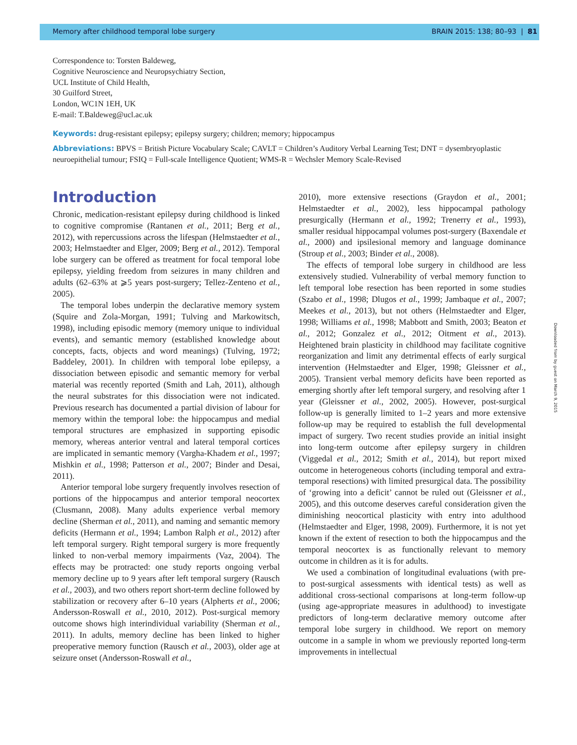Memory after childhood temporal lobe surgery BRAIN 2015: 138; 80–93 | 81
Correspondence to: Torsten Baldeweg,
Cognitive Neuroscience and Neuropsychiatry Section,
UCL Institute of Child Health,
30 Guilford Street,
London, WC1N 1EH, UK
E-mail: T.Baldeweg@ucl.ac.uk
Keywords: drug-resistant epilepsy; epilepsy surgery; children; memory; hippocampus
Abbreviations: BPVS = British Picture Vocabulary Scale; CAVLT = Children’s Auditory Verbal Learning Test; DNT = dysembryoplastic neuroepithelial tumour; FSIQ = Full-scale Intelligence Quotient; WMS-R = Wechsler Memory Scale-Revised
Introduction
Chronic, medication-resistant epilepsy during childhood is linked to cognitive compromise (Rantanen et al., 2011; Berg et al., 2012), with repercussions across the lifespan (Helmstaedter et al., 2003; Helmstaedter and Elger, 2009; Berg et al., 2012). Temporal lobe surgery can be offered as treatment for focal temporal lobe epilepsy, yielding freedom from seizures in many children and adults (62–63% at ⩾5 years post-surgery; Tellez-Zenteno et al., 2005).
The temporal lobes underpin the declarative memory system (Squire and Zola-Morgan, 1991; Tulving and Markowitsch, 1998), including episodic memory (memory unique to individual events), and semantic memory (established knowledge about concepts, facts, objects and word meanings) (Tulving, 1972; Baddeley, 2001). In children with temporal lobe epilepsy, a dissociation between episodic and semantic memory for verbal material was recently reported (Smith and Lah, 2011), although the neural substrates for this dissociation were not indicated. Previous research has documented a partial division of labour for memory within the temporal lobe: the hippocampus and medial temporal structures are emphasized in supporting episodic memory, whereas anterior ventral and lateral temporal cortices are implicated in semantic memory (Vargha-Khadem et al., 1997; Mishkin et al., 1998; Patterson et al., 2007; Binder and Desai, 2011).
Anterior temporal lobe surgery frequently involves resection of portions of the hippocampus and anterior temporal neocortex (Clusmann, 2008). Many adults experience verbal memory decline (Sherman et al., 2011), and naming and semantic memory deficits (Hermann et al., 1994; Lambon Ralph et al., 2012) after left temporal surgery. Right temporal surgery is more frequently linked to non-verbal memory impairments (Vaz, 2004). The effects may be protracted: one study reports ongoing verbal memory decline up to 9 years after left temporal surgery (Rausch et al., 2003), and two others report short-term decline followed by stabilization or recovery after 6–10 years (Alpherts et al., 2006; Andersson-Roswall et al., 2010, 2012). Post-surgical memory outcome shows high interindividual variability (Sherman et al., 2011). In adults, memory decline has been linked to higher preoperative memory function (Rausch et al., 2003), older age at seizure onset (Andersson-Roswall et al.,
2010), more extensive resections (Graydon et al., 2001; Helmstaedter et al., 2002), less hippocampal pathology presurgically (Hermann et al., 1992; Trenerry et al., 1993), smaller residual hippocampal volumes post-surgery (Baxendale et al., 2000) and ipsilesional memory and language dominance (Stroup et al., 2003; Binder et al., 2008).
The effects of temporal lobe surgery in childhood are less extensively studied. Vulnerability of verbal memory function to left temporal lobe resection has been reported in some studies (Szabo et al., 1998; Dlugos et al., 1999; Jambaque et al., 2007; Meekes et al., 2013), but not others (Helmstaedter and Elger, 1998; Williams et al., 1998; Mabbott and Smith, 2003; Beaton et al., 2012; Gonzalez et al., 2012; Oitment et al., 2013). Heightened brain plasticity in childhood may facilitate cognitive reorganization and limit any detrimental effects of early surgical intervention (Helmstaedter and Elger, 1998; Gleissner et al., 2005). Transient verbal memory deficits have been reported as emerging shortly after left temporal surgery, and resolving after 1 year (Gleissner et al., 2002, 2005). However, post-surgical follow-up is generally limited to 1–2 years and more extensive follow-up may be required to establish the full developmental impact of surgery. Two recent studies provide an initial insight into long-term outcome after epilepsy surgery in children (Viggedal et al., 2012; Smith et al., 2014), but report mixed outcome in heterogeneous cohorts (including temporal and extra-temporal resections) with limited presurgical data. The possibility of ‘growing into a deficit’ cannot be ruled out (Gleissner et al., 2005), and this outcome deserves careful consideration given the diminishing neocortical plasticity with entry into adulthood (Helmstaedter and Elger, 1998, 2009). Furthermore, it is not yet known if the extent of resection to both the hippocampus and the temporal neocortex is as functionally relevant to memory outcome in children as it is for adults.
We used a combination of longitudinal evaluations (with pre- to post-surgical assessments with identical tests) as well as additional cross-sectional comparisons at long-term follow-up (using age-appropriate measures in adulthood) to investigate predictors of long-term declarative memory outcome after temporal lobe surgery in childhood. We report on memory outcome in a sample in whom we previously reported long-term improvements in intellectual
Downloaded from by guest on March 9, 2015